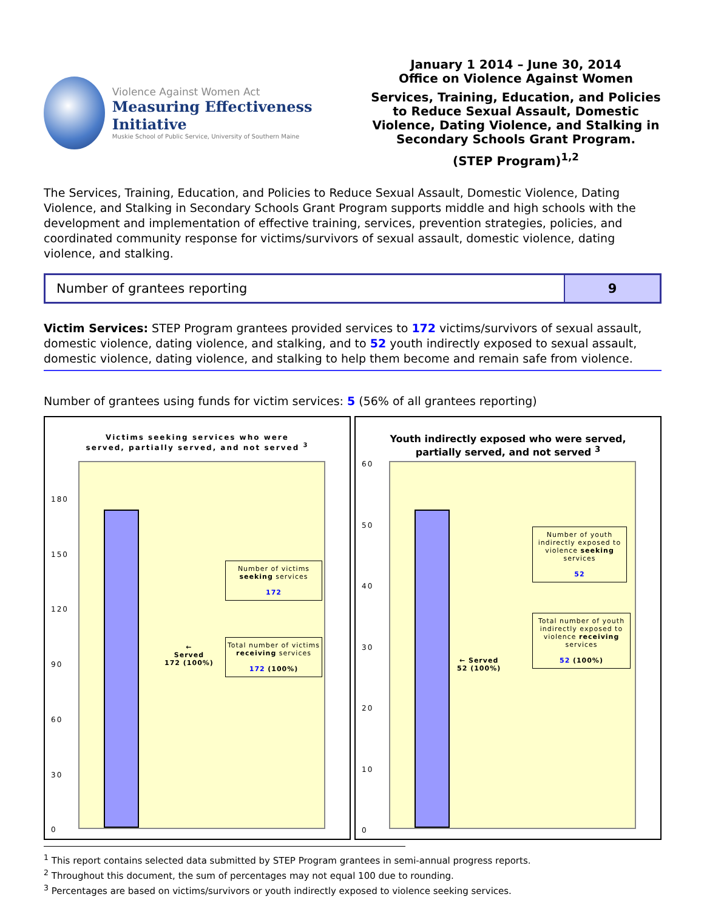Violence Against Women Act
Measuring Effectiveness Initiative
Muskie School of Public Service, University of Southern Maine
January 1 2014 – June 30, 2014
Office on Violence Against Women
Services, Training, Education, and Policies to Reduce Sexual Assault, Domestic Violence, Dating Violence, and Stalking in Secondary Schools Grant Program.
(STEP Program)<sup>1,2</sup>
The Services, Training, Education, and Policies to Reduce Sexual Assault, Domestic Violence, Dating Violence, and Stalking in Secondary Schools Grant Program supports middle and high schools with the development and implementation of effective training, services, prevention strategies, policies, and coordinated community response for victims/survivors of sexual assault, domestic violence, dating violence, and stalking.
| Number of grantees reporting | 9 |
Victim Services: STEP Program grantees provided services to 172 victims/survivors of sexual assault, domestic violence, dating violence, and stalking, and to 52 youth indirectly exposed to sexual assault, domestic violence, dating violence, and stalking to help them become and remain safe from violence.
Number of grantees using funds for victim services: 5 (56% of all grantees reporting)
Victims seeking services who were
served, partially served, and not served <sup>3</sup>
180
150
120
90
60
30
0
←
Served
172 (100%)
Number of victims
seeking services
172
Total number of victims
receiving services
172 (100%)
Youth indirectly exposed who were served,
partially served, and not served <sup>3</sup>
60
50
40
30
20
10
0
← Served
52 (100%)
Number of youth indirectly exposed to violence seeking services
52
Total number of youth indirectly exposed to violence receiving services
52 (100%)
<sup>1</sup> This report contains selected data submitted by STEP Program grantees in semi-annual progress reports.
<sup>2</sup> Throughout this document, the sum of percentages may not equal 100 due to rounding.
<sup>3</sup> Percentages are based on victims/survivors or youth indirectly exposed to violence seeking services.